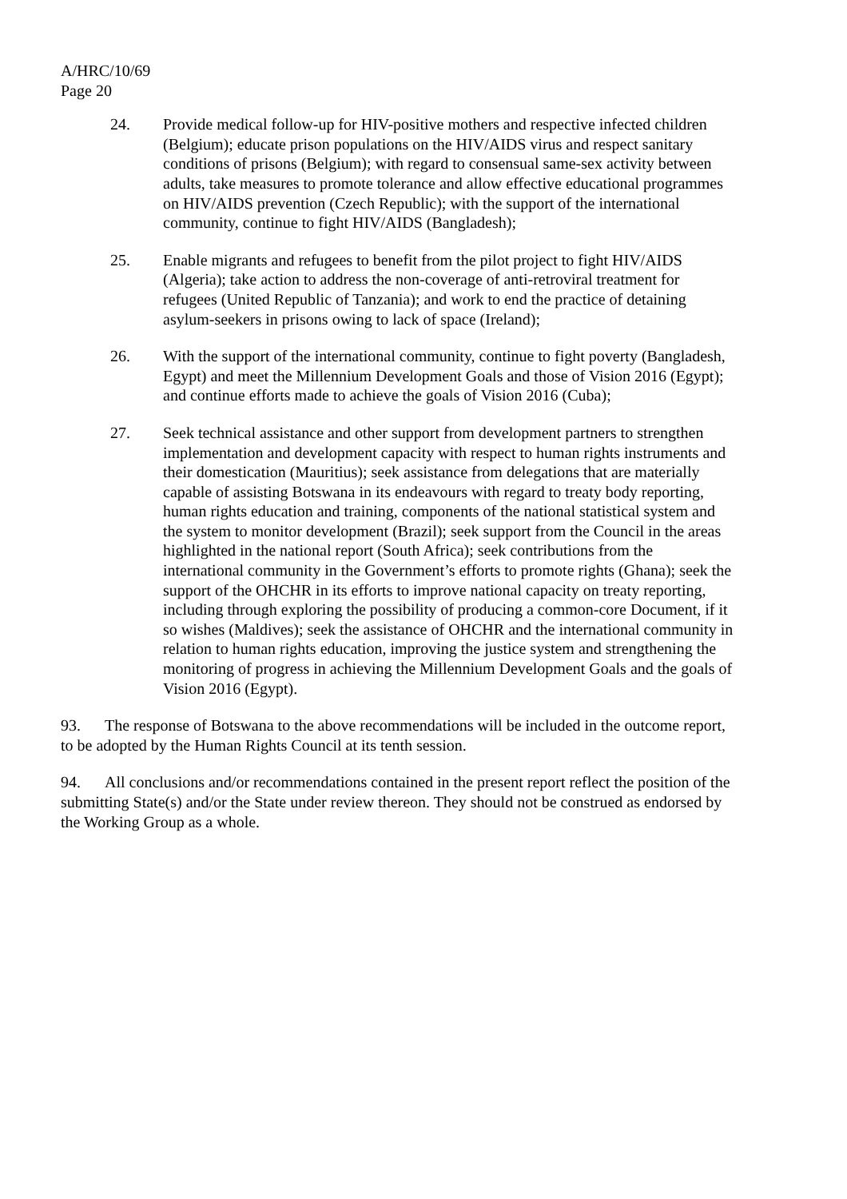A/HRC/10/69
Page 20
24. Provide medical follow-up for HIV-positive mothers and respective infected children (Belgium); educate prison populations on the HIV/AIDS virus and respect sanitary conditions of prisons (Belgium); with regard to consensual same-sex activity between adults, take measures to promote tolerance and allow effective educational programmes on HIV/AIDS prevention (Czech Republic); with the support of the international community, continue to fight HIV/AIDS (Bangladesh);
25. Enable migrants and refugees to benefit from the pilot project to fight HIV/AIDS (Algeria); take action to address the non-coverage of anti-retroviral treatment for refugees (United Republic of Tanzania); and work to end the practice of detaining asylum-seekers in prisons owing to lack of space (Ireland);
26. With the support of the international community, continue to fight poverty (Bangladesh, Egypt) and meet the Millennium Development Goals and those of Vision 2016 (Egypt); and continue efforts made to achieve the goals of Vision 2016 (Cuba);
27. Seek technical assistance and other support from development partners to strengthen implementation and development capacity with respect to human rights instruments and their domestication (Mauritius); seek assistance from delegations that are materially capable of assisting Botswana in its endeavours with regard to treaty body reporting, human rights education and training, components of the national statistical system and the system to monitor development (Brazil); seek support from the Council in the areas highlighted in the national report (South Africa); seek contributions from the international community in the Government’s efforts to promote rights (Ghana); seek the support of the OHCHR in its efforts to improve national capacity on treaty reporting, including through exploring the possibility of producing a common-core Document, if it so wishes (Maldives); seek the assistance of OHCHR and the international community in relation to human rights education, improving the justice system and strengthening the monitoring of progress in achieving the Millennium Development Goals and the goals of Vision 2016 (Egypt).
93. The response of Botswana to the above recommendations will be included in the outcome report, to be adopted by the Human Rights Council at its tenth session.
94. All conclusions and/or recommendations contained in the present report reflect the position of the submitting State(s) and/or the State under review thereon. They should not be construed as endorsed by the Working Group as a whole.